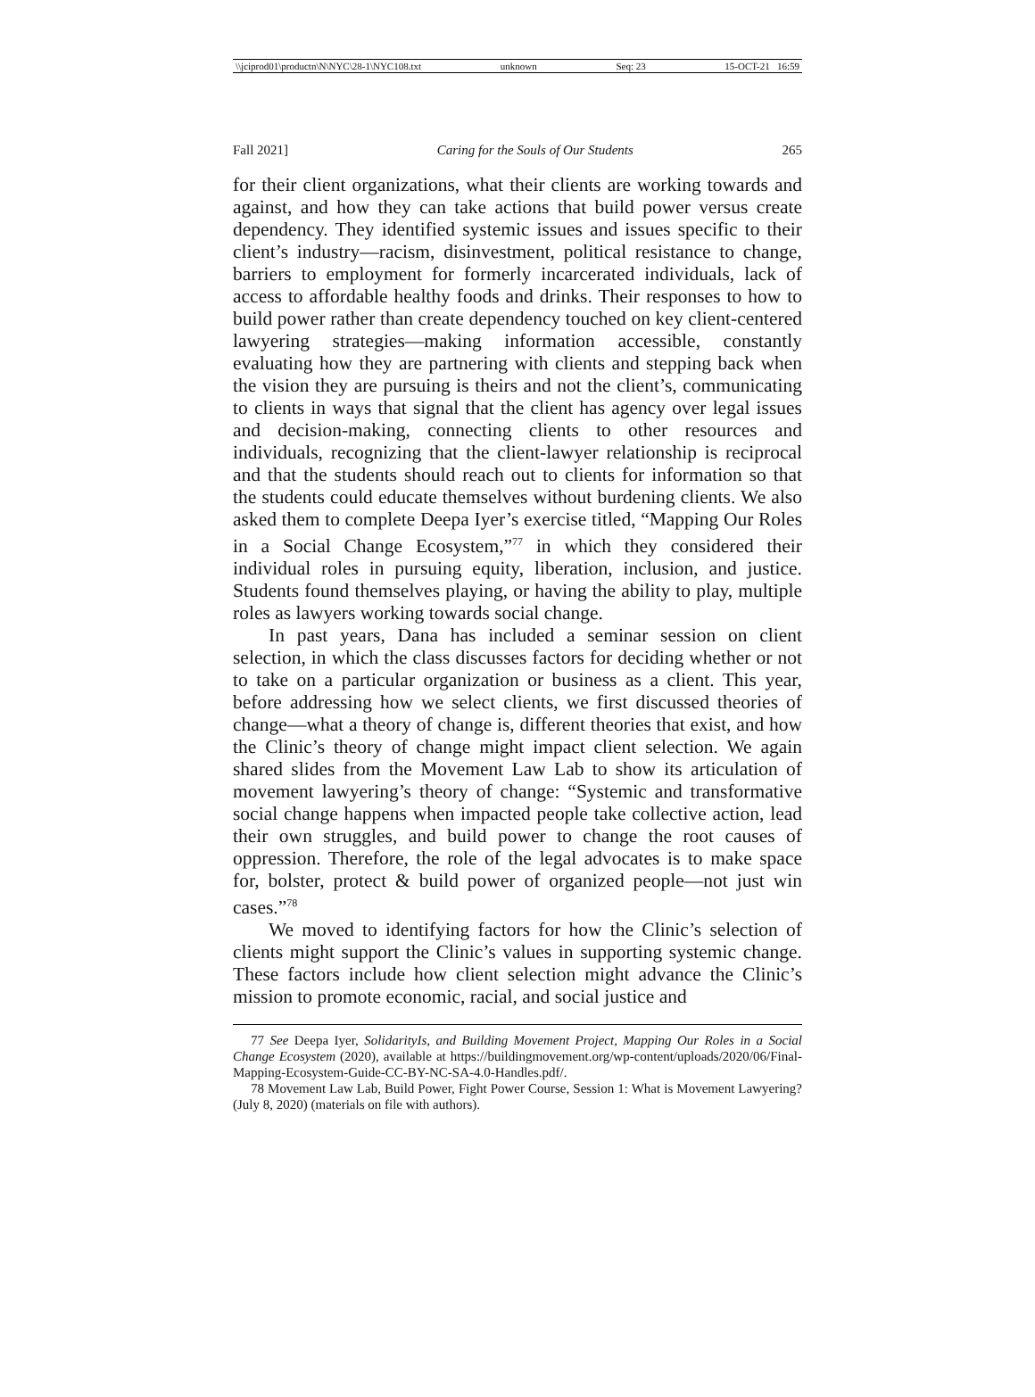\\jciprod01\productn\N\NYC\28-1\NYC108.txt unknown Seq: 23 15-OCT-21 16:59
Fall 2021] Caring for the Souls of Our Students 265
for their client organizations, what their clients are working towards and against, and how they can take actions that build power versus create dependency. They identified systemic issues and issues specific to their client’s industry—racism, disinvestment, political resistance to change, barriers to employment for formerly incarcerated individuals, lack of access to affordable healthy foods and drinks. Their responses to how to build power rather than create dependency touched on key client-centered lawyering strategies—making information accessible, constantly evaluating how they are partnering with clients and stepping back when the vision they are pursuing is theirs and not the client’s, communicating to clients in ways that signal that the client has agency over legal issues and decision-making, connecting clients to other resources and individuals, recognizing that the client-lawyer relationship is reciprocal and that the students should reach out to clients for information so that the students could educate themselves without burdening clients. We also asked them to complete Deepa Iyer’s exercise titled, “Mapping Our Roles in a Social Change Ecosystem,”<sup>77</sup> in which they considered their individual roles in pursuing equity, liberation, inclusion, and justice. Students found themselves playing, or having the ability to play, multiple roles as lawyers working towards social change.
In past years, Dana has included a seminar session on client selection, in which the class discusses factors for deciding whether or not to take on a particular organization or business as a client. This year, before addressing how we select clients, we first discussed theories of change—what a theory of change is, different theories that exist, and how the Clinic’s theory of change might impact client selection. We again shared slides from the Movement Law Lab to show its articulation of movement lawyering’s theory of change: “Systemic and transformative social change happens when impacted people take collective action, lead their own struggles, and build power to change the root causes of oppression. Therefore, the role of the legal advocates is to make space for, bolster, protect & build power of organized people—not just win cases.”<sup>78</sup>
We moved to identifying factors for how the Clinic’s selection of clients might support the Clinic’s values in supporting systemic change. These factors include how client selection might advance the Clinic’s mission to promote economic, racial, and social justice and
77 See Deepa Iyer, SolidarityIs, and Building Movement Project, Mapping Our Roles in a Social Change Ecosystem (2020), available at https://buildingmovement.org/wp-content/uploads/2020/06/Final-Mapping-Ecosystem-Guide-CC-BY-NC-SA-4.0-Handles.pdf/.
78 Movement Law Lab, Build Power, Fight Power Course, Session 1: What is Movement Lawyering? (July 8, 2020) (materials on file with authors).